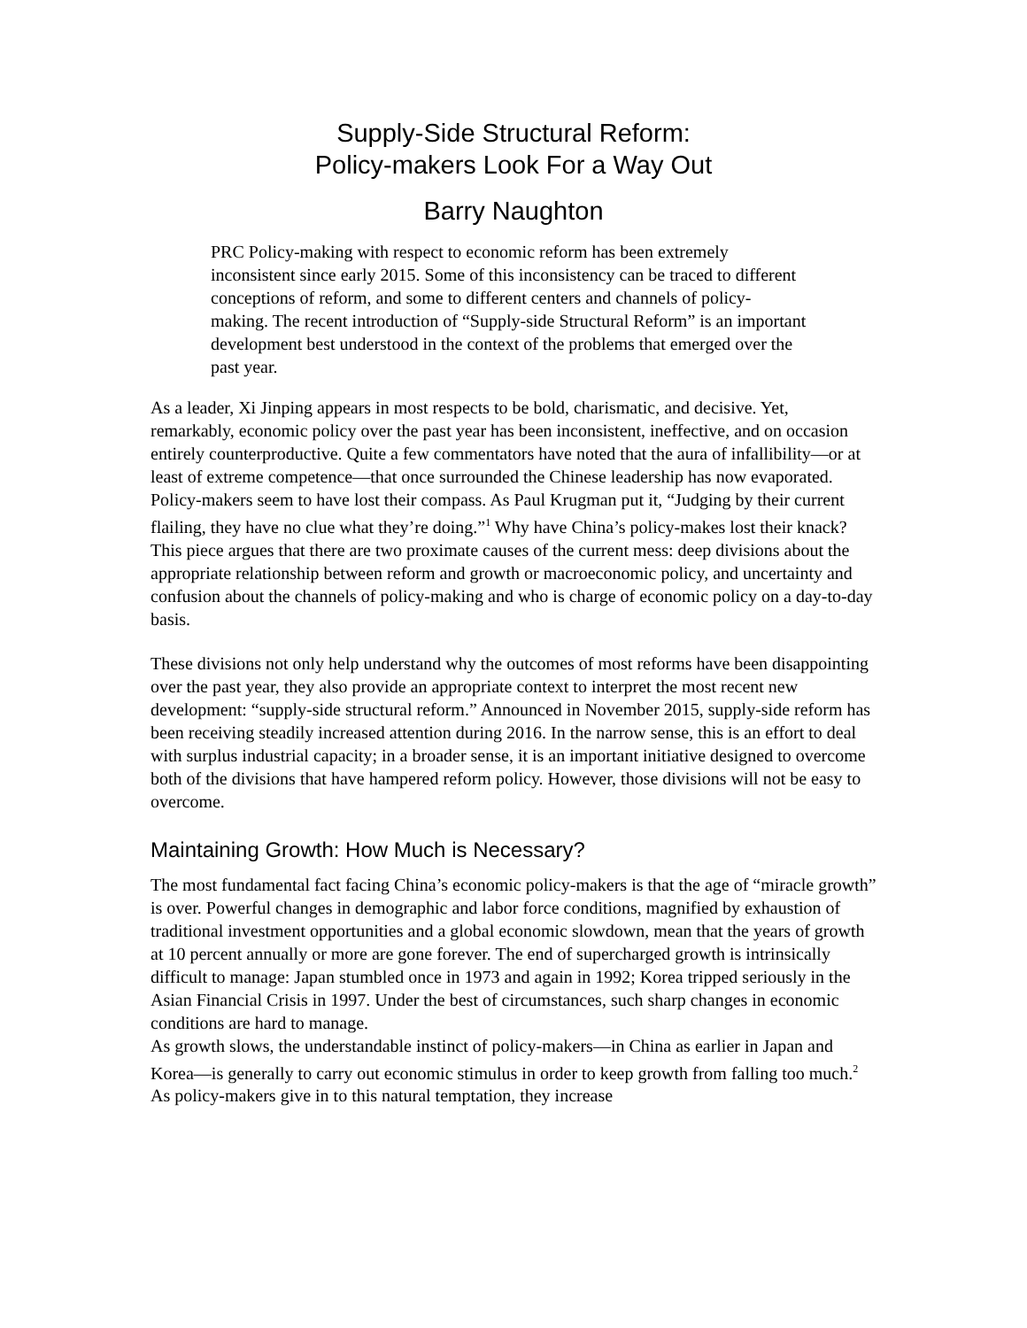Supply-Side Structural Reform:
Policy-makers Look For a Way Out
Barry Naughton
PRC Policy-making with respect to economic reform has been extremely inconsistent since early 2015. Some of this inconsistency can be traced to different conceptions of reform, and some to different centers and channels of policy-making. The recent introduction of “Supply-side Structural Reform” is an important development best understood in the context of the problems that emerged over the past year.
As a leader, Xi Jinping appears in most respects to be bold, charismatic, and decisive. Yet, remarkably, economic policy over the past year has been inconsistent, ineffective, and on occasion entirely counterproductive. Quite a few commentators have noted that the aura of infallibility—or at least of extreme competence—that once surrounded the Chinese leadership has now evaporated. Policy-makers seem to have lost their compass. As Paul Krugman put it, “Judging by their current flailing, they have no clue what they’re doing.”<sup>1</sup> Why have China’s policy-makes lost their knack? This piece argues that there are two proximate causes of the current mess: deep divisions about the appropriate relationship between reform and growth or macroeconomic policy, and uncertainty and confusion about the channels of policy-making and who is charge of economic policy on a day-to-day basis.
These divisions not only help understand why the outcomes of most reforms have been disappointing over the past year, they also provide an appropriate context to interpret the most recent new development: “supply-side structural reform.” Announced in November 2015, supply-side reform has been receiving steadily increased attention during 2016. In the narrow sense, this is an effort to deal with surplus industrial capacity; in a broader sense, it is an important initiative designed to overcome both of the divisions that have hampered reform policy. However, those divisions will not be easy to overcome.
Maintaining Growth: How Much is Necessary?
The most fundamental fact facing China’s economic policy-makers is that the age of “miracle growth” is over. Powerful changes in demographic and labor force conditions, magnified by exhaustion of traditional investment opportunities and a global economic slowdown, mean that the years of growth at 10 percent annually or more are gone forever. The end of supercharged growth is intrinsically difficult to manage: Japan stumbled once in 1973 and again in 1992; Korea tripped seriously in the Asian Financial Crisis in 1997. Under the best of circumstances, such sharp changes in economic conditions are hard to manage.
As growth slows, the understandable instinct of policy-makers—in China as earlier in Japan and Korea—is generally to carry out economic stimulus in order to keep growth from falling too much.<sup>2</sup> As policy-makers give in to this natural temptation, they increase